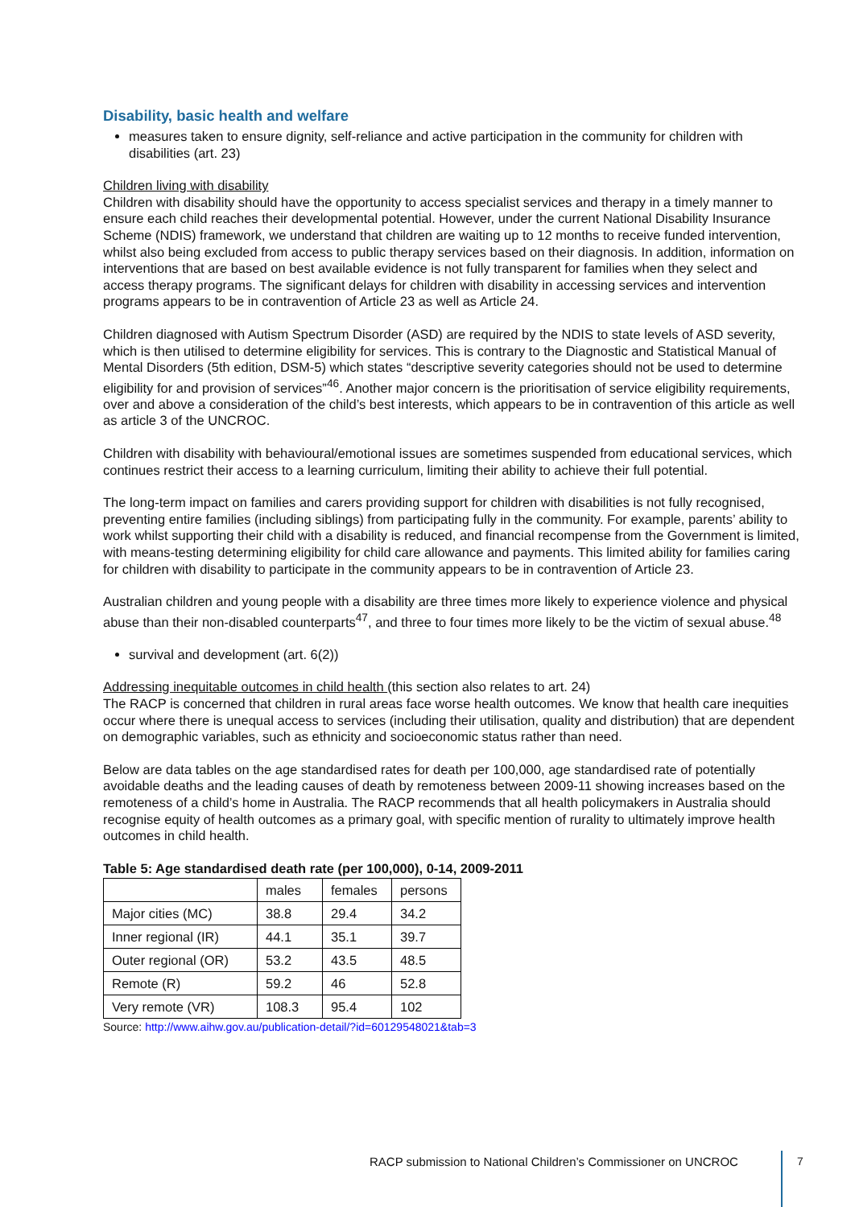Disability, basic health and welfare
measures taken to ensure dignity, self-reliance and active participation in the community for children with disabilities (art. 23)
Children living with disability
Children with disability should have the opportunity to access specialist services and therapy in a timely manner to ensure each child reaches their developmental potential. However, under the current National Disability Insurance Scheme (NDIS) framework, we understand that children are waiting up to 12 months to receive funded intervention, whilst also being excluded from access to public therapy services based on their diagnosis. In addition, information on interventions that are based on best available evidence is not fully transparent for families when they select and access therapy programs. The significant delays for children with disability in accessing services and intervention programs appears to be in contravention of Article 23 as well as Article 24.
Children diagnosed with Autism Spectrum Disorder (ASD) are required by the NDIS to state levels of ASD severity, which is then utilised to determine eligibility for services. This is contrary to the Diagnostic and Statistical Manual of Mental Disorders (5th edition, DSM-5) which states “descriptive severity categories should not be used to determine eligibility for and provision of services”<sup>46</sup>. Another major concern is the prioritisation of service eligibility requirements, over and above a consideration of the child’s best interests, which appears to be in contravention of this article as well as article 3 of the UNCROC.
Children with disability with behavioural/emotional issues are sometimes suspended from educational services, which continues restrict their access to a learning curriculum, limiting their ability to achieve their full potential.
The long-term impact on families and carers providing support for children with disabilities is not fully recognised, preventing entire families (including siblings) from participating fully in the community. For example, parents’ ability to work whilst supporting their child with a disability is reduced, and financial recompense from the Government is limited, with means-testing determining eligibility for child care allowance and payments. This limited ability for families caring for children with disability to participate in the community appears to be in contravention of Article 23.
Australian children and young people with a disability are three times more likely to experience violence and physical abuse than their non-disabled counterparts<sup>47</sup>, and three to four times more likely to be the victim of sexual abuse.<sup>48</sup>
survival and development (art. 6(2))
Addressing inequitable outcomes in child health (this section also relates to art. 24)
The RACP is concerned that children in rural areas face worse health outcomes. We know that health care inequities occur where there is unequal access to services (including their utilisation, quality and distribution) that are dependent on demographic variables, such as ethnicity and socioeconomic status rather than need.
Below are data tables on the age standardised rates for death per 100,000, age standardised rate of potentially avoidable deaths and the leading causes of death by remoteness between 2009-11 showing increases based on the remoteness of a child’s home in Australia. The RACP recommends that all health policymakers in Australia should recognise equity of health outcomes as a primary goal, with specific mention of rurality to ultimately improve health outcomes in child health.
Table 5: Age standardised death rate (per 100,000), 0-14, 2009-2011
| | males | females | persons |
| Major cities (MC) | 38.8 | 29.4 | 34.2 |
| Inner regional (IR) | 44.1 | 35.1 | 39.7 |
| Outer regional (OR) | 53.2 | 43.5 | 48.5 |
| Remote (R) | 59.2 | 46 | 52.8 |
| Very remote (VR) | 108.3 | 95.4 | 102 |
Source: http://www.aihw.gov.au/publication-detail/?id=60129548021&tab=3
RACP submission to National Children’s Commissioner on UNCROC
7